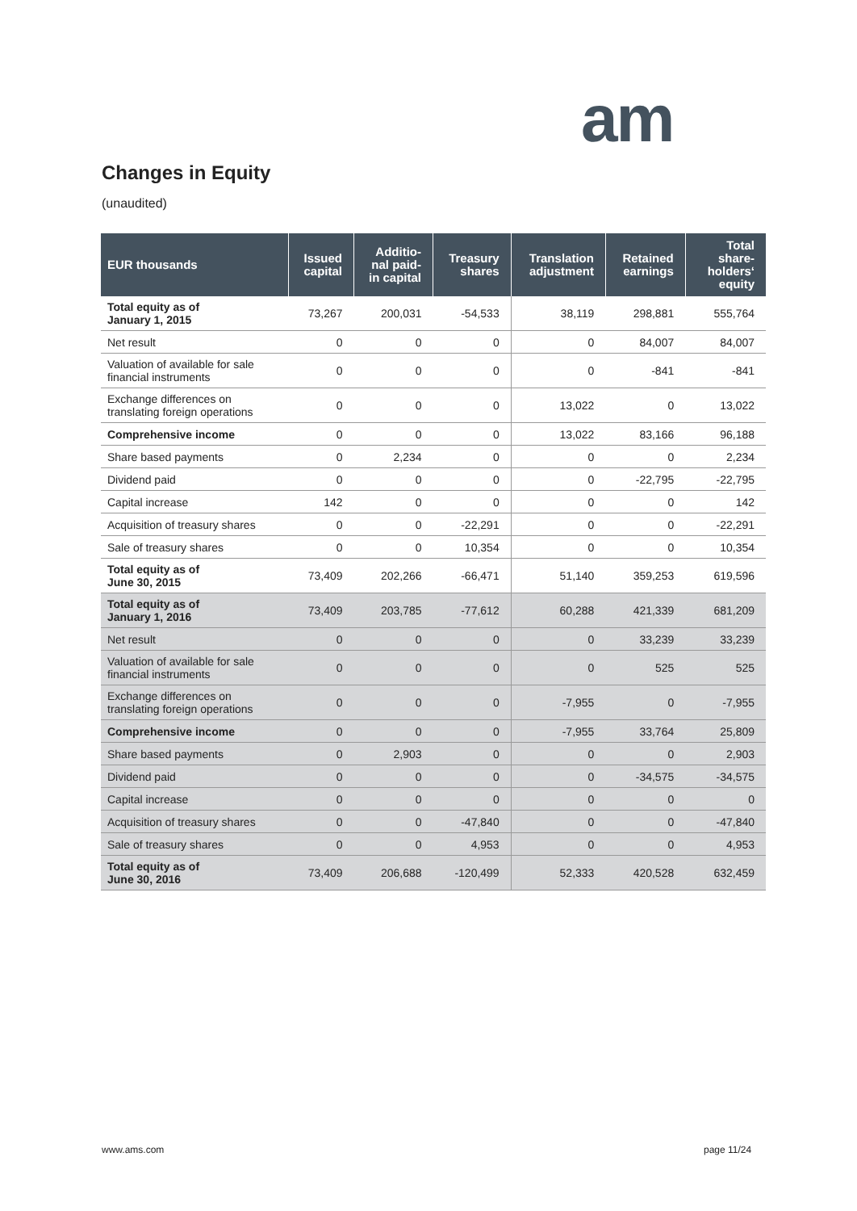am
Changes in Equity
(unaudited)
| EUR thousands | Issued capital | Additio-nal paid-in capital | Treasury shares | Translation adjustment | Retained earnings | Total share-holders‘ equity |
| --- | --- | --- | --- | --- | --- | --- |
| Total equity as of January 1, 2015 | 73,267 | 200,031 | -54,533 | 38,119 | 298,881 | 555,764 |
| Net result | 0 | 0 | 0 | 0 | 84,007 | 84,007 |
| Valuation of available for sale financial instruments | 0 | 0 | 0 | 0 | -841 | -841 |
| Exchange differences on translating foreign operations | 0 | 0 | 0 | 13,022 | 0 | 13,022 |
| Comprehensive income | 0 | 0 | 0 | 13,022 | 83,166 | 96,188 |
| Share based payments | 0 | 2,234 | 0 | 0 | 0 | 2,234 |
| Dividend paid | 0 | 0 | 0 | 0 | -22,795 | -22,795 |
| Capital increase | 142 | 0 | 0 | 0 | 0 | 142 |
| Acquisition of treasury shares | 0 | 0 | -22,291 | 0 | 0 | -22,291 |
| Sale of treasury shares | 0 | 0 | 10,354 | 0 | 0 | 10,354 |
| Total equity as of June 30, 2015 | 73,409 | 202,266 | -66,471 | 51,140 | 359,253 | 619,596 |
| Total equity as of January 1, 2016 | 73,409 | 203,785 | -77,612 | 60,288 | 421,339 | 681,209 |
| Net result | 0 | 0 | 0 | 0 | 33,239 | 33,239 |
| Valuation of available for sale financial instruments | 0 | 0 | 0 | 0 | 525 | 525 |
| Exchange differences on translating foreign operations | 0 | 0 | 0 | -7,955 | 0 | -7,955 |
| Comprehensive income | 0 | 0 | 0 | -7,955 | 33,764 | 25,809 |
| Share based payments | 0 | 2,903 | 0 | 0 | 0 | 2,903 |
| Dividend paid | 0 | 0 | 0 | 0 | -34,575 | -34,575 |
| Capital increase | 0 | 0 | 0 | 0 | 0 | 0 |
| Acquisition of treasury shares | 0 | 0 | -47,840 | 0 | 0 | -47,840 |
| Sale of treasury shares | 0 | 0 | 4,953 | 0 | 0 | 4,953 |
| Total equity as of June 30, 2016 | 73,409 | 206,688 | -120,499 | 52,333 | 420,528 | 632,459 |
www.ams.com page 11/24